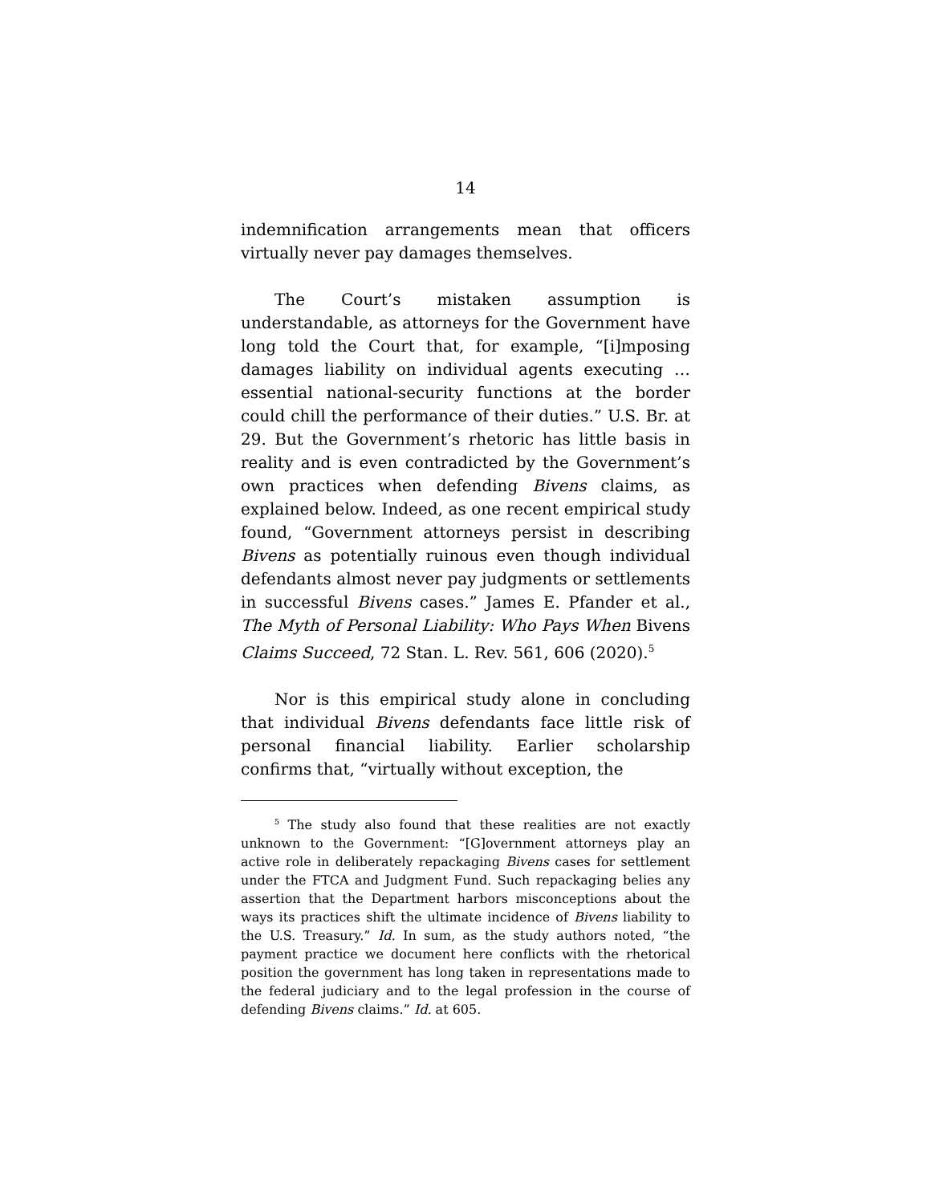14
indemnification arrangements mean that officers virtually never pay damages themselves.
The Court’s mistaken assumption is understandable, as attorneys for the Government have long told the Court that, for example, “[i]mposing damages liability on individual agents executing … essential national-security functions at the border could chill the performance of their duties.” U.S. Br. at 29. But the Government’s rhetoric has little basis in reality and is even contradicted by the Government’s own practices when defending Bivens claims, as explained below. Indeed, as one recent empirical study found, “Government attorneys persist in describing Bivens as potentially ruinous even though individual defendants almost never pay judgments or settlements in successful Bivens cases.” James E. Pfander et al., The Myth of Personal Liability: Who Pays When Bivens Claims Succeed, 72 Stan. L. Rev. 561, 606 (2020).<sup>5</sup>
Nor is this empirical study alone in concluding that individual Bivens defendants face little risk of personal financial liability. Earlier scholarship confirms that, “virtually without exception, the
<sup>5</sup> The study also found that these realities are not exactly unknown to the Government: “[G]overnment attorneys play an active role in deliberately repackaging Bivens cases for settlement under the FTCA and Judgment Fund. Such repackaging belies any assertion that the Department harbors misconceptions about the ways its practices shift the ultimate incidence of Bivens liability to the U.S. Treasury.” Id. In sum, as the study authors noted, “the payment practice we document here conflicts with the rhetorical position the government has long taken in representations made to the federal judiciary and to the legal profession in the course of defending Bivens claims.” Id. at 605.